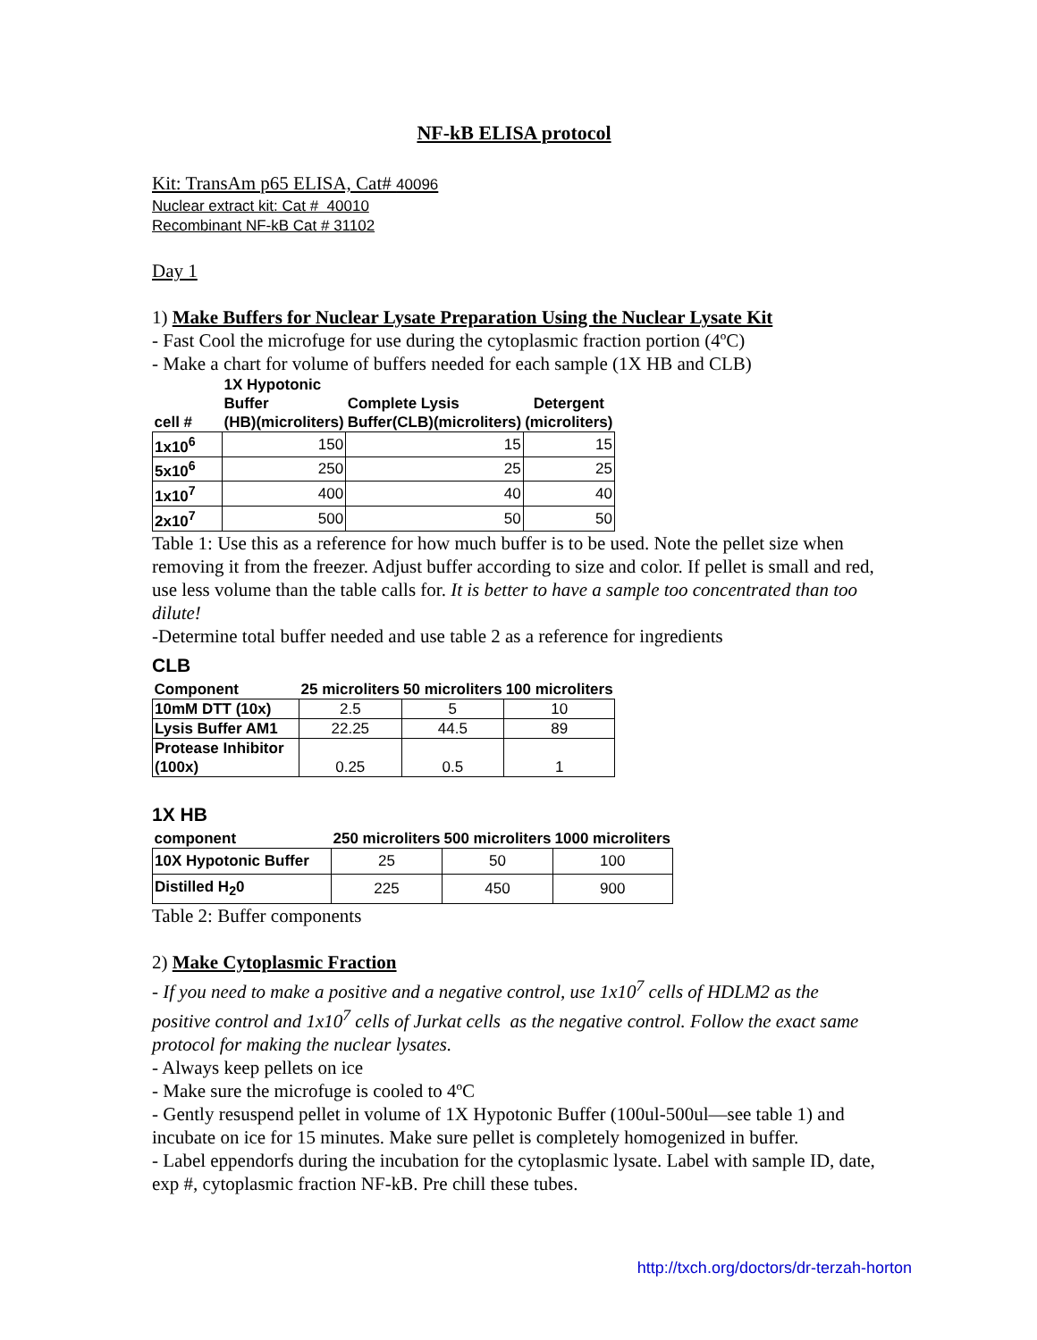NF-kB ELISA protocol
Kit: TransAm p65 ELISA, Cat# 40096
Nuclear extract kit: Cat # 40010
Recombinant NF-kB Cat # 31102
Day 1
1) Make Buffers for Nuclear Lysate Preparation Using the Nuclear Lysate Kit
- Fast Cool the microfuge for use during the cytoplasmic fraction portion (4ºC)
- Make a chart for volume of buffers needed for each sample (1X HB and CLB)
| cell # | 1X Hypotonic Buffer (HB)(microliters) | Complete Lysis Buffer(CLB)(microliters) | Detergent (microliters) |
| --- | --- | --- | --- |
| 1x10<sup>6</sup> | 150 | 15 | 15 |
| 5x10<sup>6</sup> | 250 | 25 | 25 |
| 1x10<sup>7</sup> | 400 | 40 | 40 |
| 2x10<sup>7</sup> | 500 | 50 | 50 |
Table 1: Use this as a reference for how much buffer is to be used. Note the pellet size when removing it from the freezer. Adjust buffer according to size and color. If pellet is small and red, use less volume than the table calls for. It is better to have a sample too concentrated than too dilute!
-Determine total buffer needed and use table 2 as a reference for ingredients
CLB
| Component | 25 microliters | 50 microliters | 100 microliters |
| --- | --- | --- | --- |
| 10mM DTT (10x) | 2.5 | 5 | 10 |
| Lysis Buffer AM1 | 22.25 | 44.5 | 89 |
| Protease Inhibitor (100x) | 0.25 | 0.5 | 1 |
1X HB
| component | 250 microliters | 500 microliters | 1000 microliters |
| --- | --- | --- | --- |
| 10X Hypotonic Buffer | 25 | 50 | 100 |
| Distilled H<sub>2</sub>0 | 225 | 450 | 900 |
Table 2: Buffer components
2) Make Cytoplasmic Fraction
- If you need to make a positive and a negative control, use 1x10<sup>7</sup> cells of HDLM2 as the positive control and 1x10<sup>7</sup> cells of Jurkat cells as the negative control. Follow the exact same protocol for making the nuclear lysates.
- Always keep pellets on ice
- Make sure the microfuge is cooled to 4ºC
- Gently resuspend pellet in volume of 1X Hypotonic Buffer (100ul-500ul—see table 1) and incubate on ice for 15 minutes. Make sure pellet is completely homogenized in buffer.
- Label eppendorfs during the incubation for the cytoplasmic lysate. Label with sample ID, date, exp #, cytoplasmic fraction NF-kB. Pre chill these tubes.
http://txch.org/doctors/dr-terzah-horton